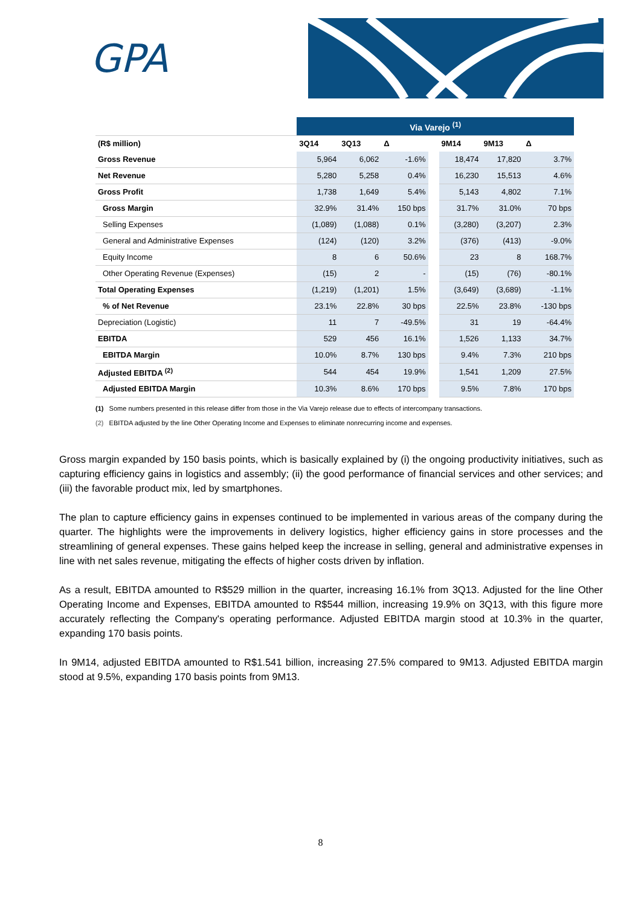GPA
| | Via Varejo <sup>(1)</sup> | | | | | | |
| (R$ million) | 3Q14 | 3Q13 | Δ | | 9M14 | 9M13 | Δ |
| Gross Revenue | 5,964 | 6,062 | -1.6% | | 18,474 | 17,820 | 3.7% |
| Net Revenue | 5,280 | 5,258 | 0.4% | | 16,230 | 15,513 | 4.6% |
| Gross Profit | 1,738 | 1,649 | 5.4% | | 5,143 | 4,802 | 7.1% |
| Gross Margin | 32.9% | 31.4% | 150 bps | | 31.7% | 31.0% | 70 bps |
| Selling Expenses | (1,089) | (1,088) | 0.1% | | (3,280) | (3,207) | 2.3% |
| General and Administrative Expenses | (124) | (120) | 3.2% | | (376) | (413) | -9.0% |
| Equity Income | 8 | 6 | 50.6% | | 23 | 8 | 168.7% |
| Other Operating Revenue (Expenses) | (15) | 2 | - | | (15) | (76) | -80.1% |
| Total Operating Expenses | (1,219) | (1,201) | 1.5% | | (3,649) | (3,689) | -1.1% |
| % of Net Revenue | 23.1% | 22.8% | 30 bps | | 22.5% | 23.8% | -130 bps |
| Depreciation (Logistic) | 11 | 7 | -49.5% | | 31 | 19 | -64.4% |
| EBITDA | 529 | 456 | 16.1% | | 1,526 | 1,133 | 34.7% |
| EBITDA Margin | 10.0% | 8.7% | 130 bps | | 9.4% | 7.3% | 210 bps |
| Adjusted EBITDA <sup>(2)</sup> | 544 | 454 | 19.9% | | 1,541 | 1,209 | 27.5% |
| Adjusted EBITDA Margin | 10.3% | 8.6% | 170 bps | | 9.5% | 7.8% | 170 bps |
(1) Some numbers presented in this release differ from those in the Via Varejo release due to effects of intercompany transactions.
(2) EBITDA adjusted by the line Other Operating Income and Expenses to eliminate nonrecurring income and expenses.
Gross margin expanded by 150 basis points, which is basically explained by (i) the ongoing productivity initiatives, such as capturing efficiency gains in logistics and assembly; (ii) the good performance of financial services and other services; and (iii) the favorable product mix, led by smartphones.
The plan to capture efficiency gains in expenses continued to be implemented in various areas of the company during the quarter. The highlights were the improvements in delivery logistics, higher efficiency gains in store processes and the streamlining of general expenses. These gains helped keep the increase in selling, general and administrative expenses in line with net sales revenue, mitigating the effects of higher costs driven by inflation.
As a result, EBITDA amounted to R$529 million in the quarter, increasing 16.1% from 3Q13. Adjusted for the line Other Operating Income and Expenses, EBITDA amounted to R$544 million, increasing 19.9% on 3Q13, with this figure more accurately reflecting the Company's operating performance. Adjusted EBITDA margin stood at 10.3% in the quarter, expanding 170 basis points.
In 9M14, adjusted EBITDA amounted to R$1.541 billion, increasing 27.5% compared to 9M13. Adjusted EBITDA margin stood at 9.5%, expanding 170 basis points from 9M13.
8